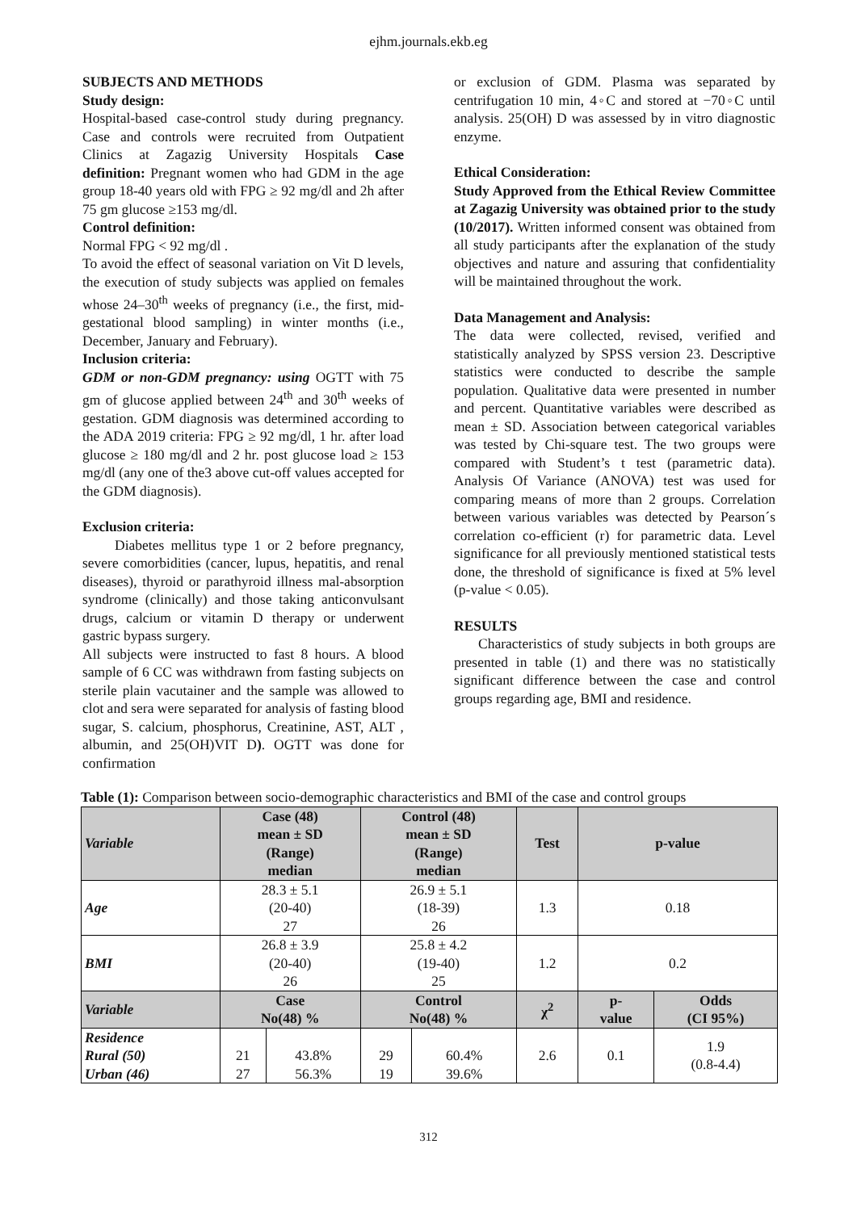ejhm.journals.ekb.eg
SUBJECTS AND METHODS
Study design:
Hospital-based case-control study during pregnancy. Case and controls were recruited from Outpatient Clinics at Zagazig University Hospitals Case definition: Pregnant women who had GDM in the age group 18-40 years old with FPG ≥ 92 mg/dl and 2h after 75 gm glucose ≥153 mg/dl.
Control definition:
Normal FPG < 92 mg/dl .
To avoid the effect of seasonal variation on Vit D levels, the execution of study subjects was applied on females whose 24–30<sup>th</sup> weeks of pregnancy (i.e., the first, mid-gestational blood sampling) in winter months (i.e., December, January and February).
Inclusion criteria:
GDM or non-GDM pregnancy: using OGTT with 75 gm of glucose applied between 24<sup>th</sup> and 30<sup>th</sup> weeks of gestation. GDM diagnosis was determined according to the ADA 2019 criteria: FPG ≥ 92 mg/dl, 1 hr. after load glucose ≥ 180 mg/dl and 2 hr. post glucose load ≥ 153 mg/dl (any one of the3 above cut-off values accepted for the GDM diagnosis).
Exclusion criteria:
Diabetes mellitus type 1 or 2 before pregnancy, severe comorbidities (cancer, lupus, hepatitis, and renal diseases), thyroid or parathyroid illness mal-absorption syndrome (clinically) and those taking anticonvulsant drugs, calcium or vitamin D therapy or underwent gastric bypass surgery.
All subjects were instructed to fast 8 hours. A blood sample of 6 CC was withdrawn from fasting subjects on sterile plain vacutainer and the sample was allowed to clot and sera were separated for analysis of fasting blood sugar, S. calcium, phosphorus, Creatinine, AST, ALT , albumin, and 25(OH)VIT D). OGTT was done for confirmation
or exclusion of GDM. Plasma was separated by centrifugation 10 min, 4◦C and stored at −70◦C until analysis. 25(OH) D was assessed by in vitro diagnostic enzyme.
Ethical Consideration:
Study Approved from the Ethical Review Committee at Zagazig University was obtained prior to the study (10/2017). Written informed consent was obtained from all study participants after the explanation of the study objectives and nature and assuring that confidentiality will be maintained throughout the work.
Data Management and Analysis:
The data were collected, revised, verified and statistically analyzed by SPSS version 23. Descriptive statistics were conducted to describe the sample population. Qualitative data were presented in number and percent. Quantitative variables were described as mean ± SD. Association between categorical variables was tested by Chi-square test. The two groups were compared with Student’s t test (parametric data). Analysis Of Variance (ANOVA) test was used for comparing means of more than 2 groups. Correlation between various variables was detected by Pearson´s correlation co-efficient (r) for parametric data. Level significance for all previously mentioned statistical tests done, the threshold of significance is fixed at 5% level (p-value < 0.05).
RESULTS
Characteristics of study subjects in both groups are presented in table (1) and there was no statistically significant difference between the case and control groups regarding age, BMI and residence.
Table (1): Comparison between socio-demographic characteristics and BMI of the case and control groups
| Variable | Case (48) mean ± SD (Range) median | | Control (48) mean ± SD (Range) median | | Test | p-value | |
| --- | --- | --- | --- | --- | --- | --- | --- |
| Age | 28.3 ± 5.1 (20-40) 27 | | 26.9 ± 5.1 (18-39) 26 | | 1.3 | 0.18 | |
| BMI | 26.8 ± 3.9 (20-40) 26 | | 25.8 ± 4.2 (19-40) 25 | | 1.2 | 0.2 | |
| Variable | Case No(48) % | | Control No(48) % | | χ<sup>2</sup> | p- value | Odds (CI 95%) |
| Residence Rural (50) Urban (46) | 21 27 | 43.8% 56.3% | 29 19 | 60.4% 39.6% | 2.6 | 0.1 | 1.9 (0.8-4.4) |
312